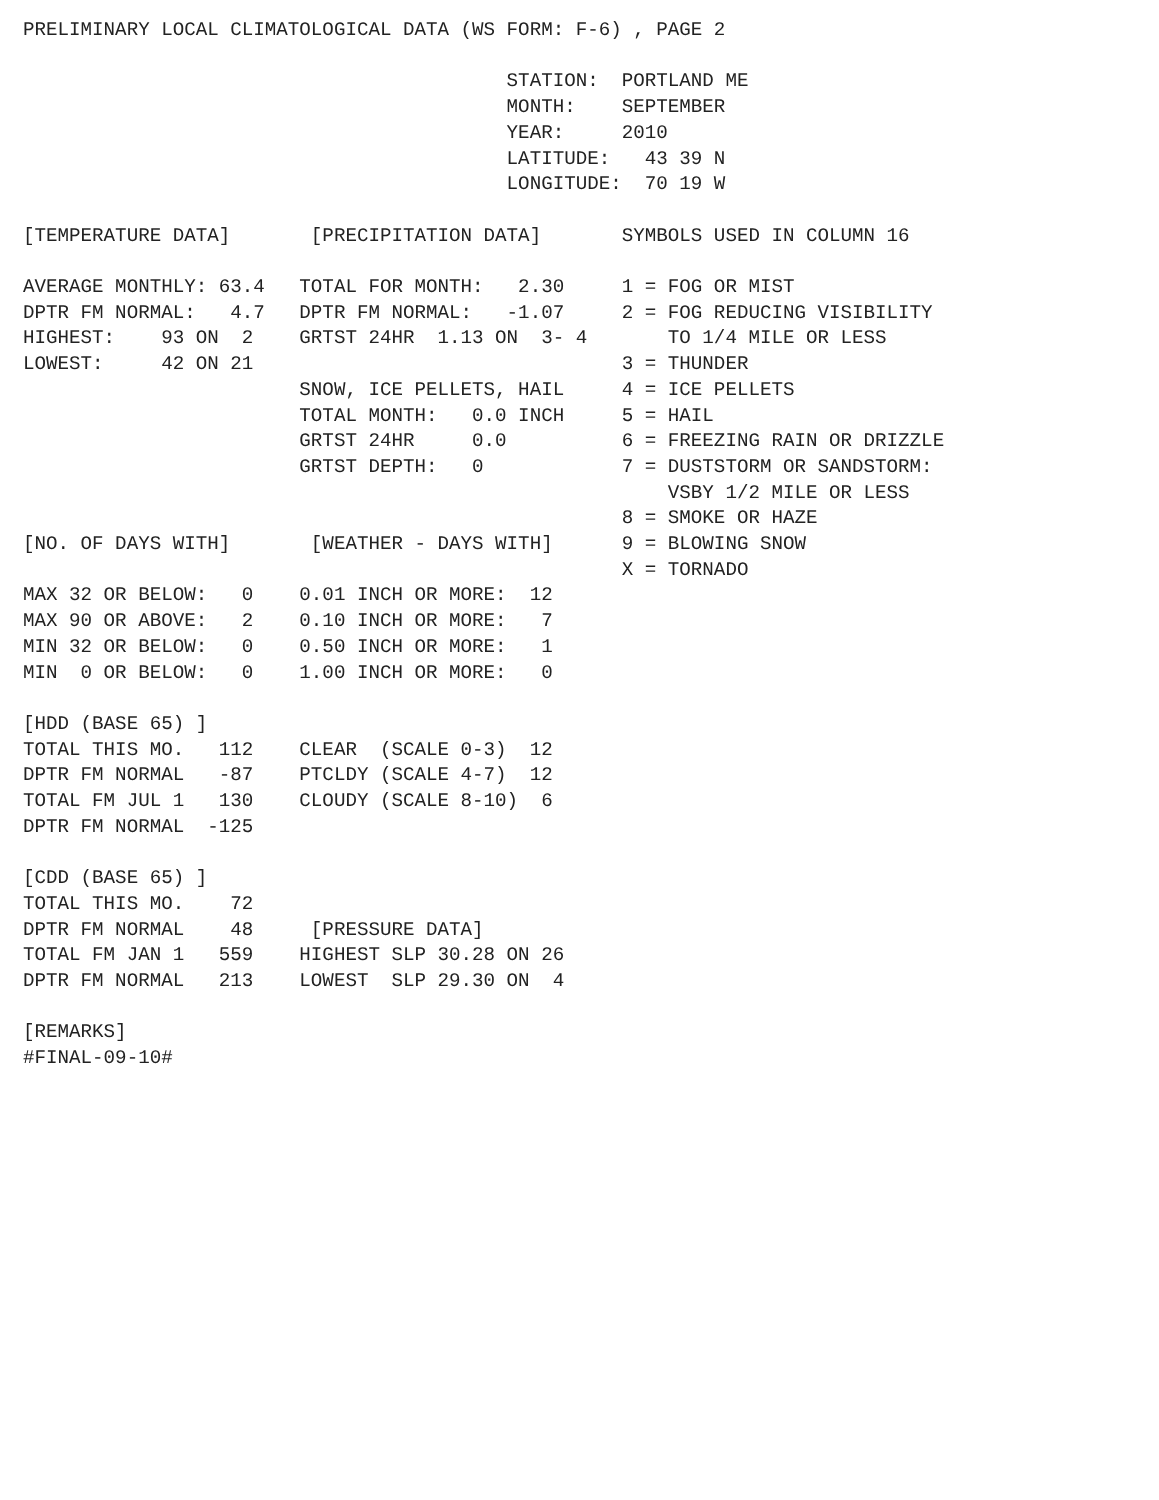PRELIMINARY LOCAL CLIMATOLOGICAL DATA (WS FORM: F-6) , PAGE 2

                                          STATION:  PORTLAND ME
                                          MONTH:    SEPTEMBER
                                          YEAR:     2010
                                          LATITUDE:   43 39 N
                                          LONGITUDE:  70 19 W

[TEMPERATURE DATA]       [PRECIPITATION DATA]       SYMBOLS USED IN COLUMN 16

AVERAGE MONTHLY: 63.4   TOTAL FOR MONTH:   2.30     1 = FOG OR MIST
DPTR FM NORMAL:   4.7   DPTR FM NORMAL:   -1.07     2 = FOG REDUCING VISIBILITY
HIGHEST:    93 ON  2    GRTST 24HR  1.13 ON  3- 4       TO 1/4 MILE OR LESS
LOWEST:     42 ON 21                                3 = THUNDER
                        SNOW, ICE PELLETS, HAIL     4 = ICE PELLETS
                        TOTAL MONTH:   0.0 INCH     5 = HAIL
                        GRTST 24HR     0.0          6 = FREEZING RAIN OR DRIZZLE
                        GRTST DEPTH:   0            7 = DUSTSTORM OR SANDSTORM:
                                                        VSBY 1/2 MILE OR LESS
                                                    8 = SMOKE OR HAZE
[NO. OF DAYS WITH]       [WEATHER - DAYS WITH]      9 = BLOWING SNOW
                                                    X = TORNADO
MAX 32 OR BELOW:   0    0.01 INCH OR MORE:  12
MAX 90 OR ABOVE:   2    0.10 INCH OR MORE:   7
MIN 32 OR BELOW:   0    0.50 INCH OR MORE:   1
MIN  0 OR BELOW:   0    1.00 INCH OR MORE:   0

[HDD (BASE 65) ]
TOTAL THIS MO.   112    CLEAR  (SCALE 0-3)  12
DPTR FM NORMAL   -87    PTCLDY (SCALE 4-7)  12
TOTAL FM JUL 1   130    CLOUDY (SCALE 8-10)  6
DPTR FM NORMAL  -125

[CDD (BASE 65) ]
TOTAL THIS MO.    72
DPTR FM NORMAL    48     [PRESSURE DATA]
TOTAL FM JAN 1   559    HIGHEST SLP 30.28 ON 26
DPTR FM NORMAL   213    LOWEST  SLP 29.30 ON  4

[REMARKS]
#FINAL-09-10#